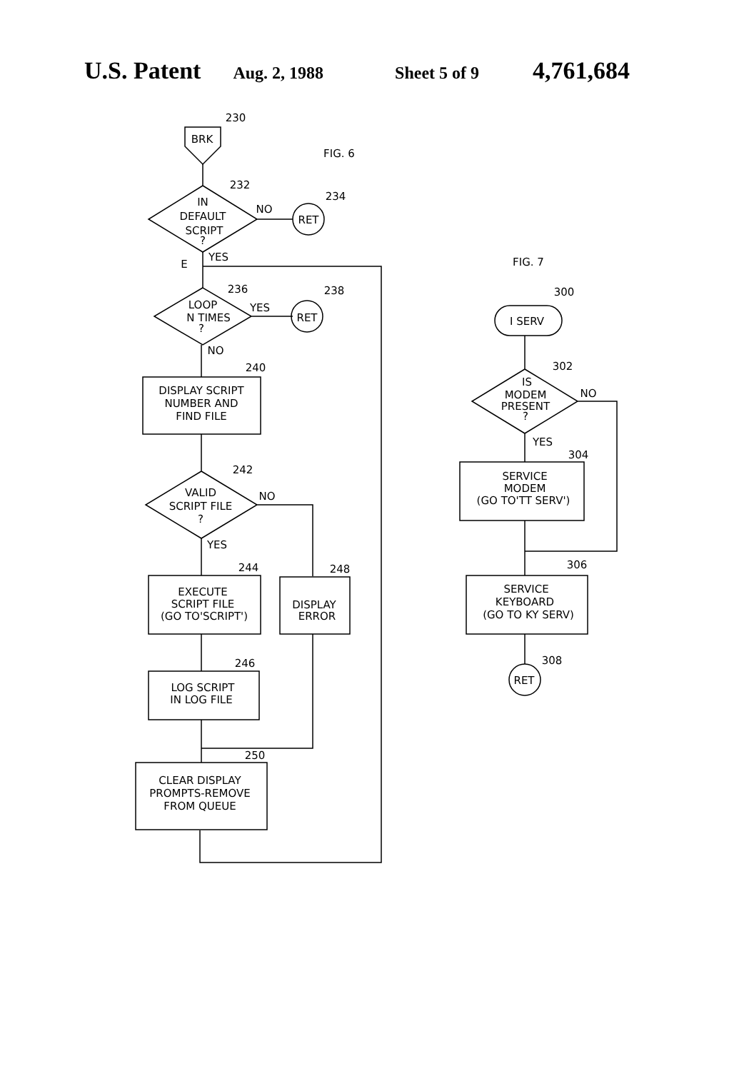U.S. Patent
Aug. 2, 1988 Sheet 5 of 9
4,761,684
230
BRK
FIG. 6
232
234
IN
DEFAULT
SCRIPT
?
NO
RET
YES
E
236
238
LOOP
N TIMES
?
YES
RET
NO
240
DISPLAY SCRIPT
NUMBER AND
FIND FILE
242
VALID
SCRIPT FILE
?
NO
YES
244
248
EXECUTE
SCRIPT FILE
(GO TO'SCRIPT')
DISPLAY
ERROR
246
LOG SCRIPT
IN LOG FILE
250
CLEAR DISPLAY
PROMPTS-REMOVE
FROM QUEUE
FIG. 7
300
I SERV
302
IS
MODEM
PRESENT
?
NO
YES
304
SERVICE
MODEM
(GO TO'TT SERV')
306
SERVICE
KEYBOARD
(GO TO KY SERV)
308
RET